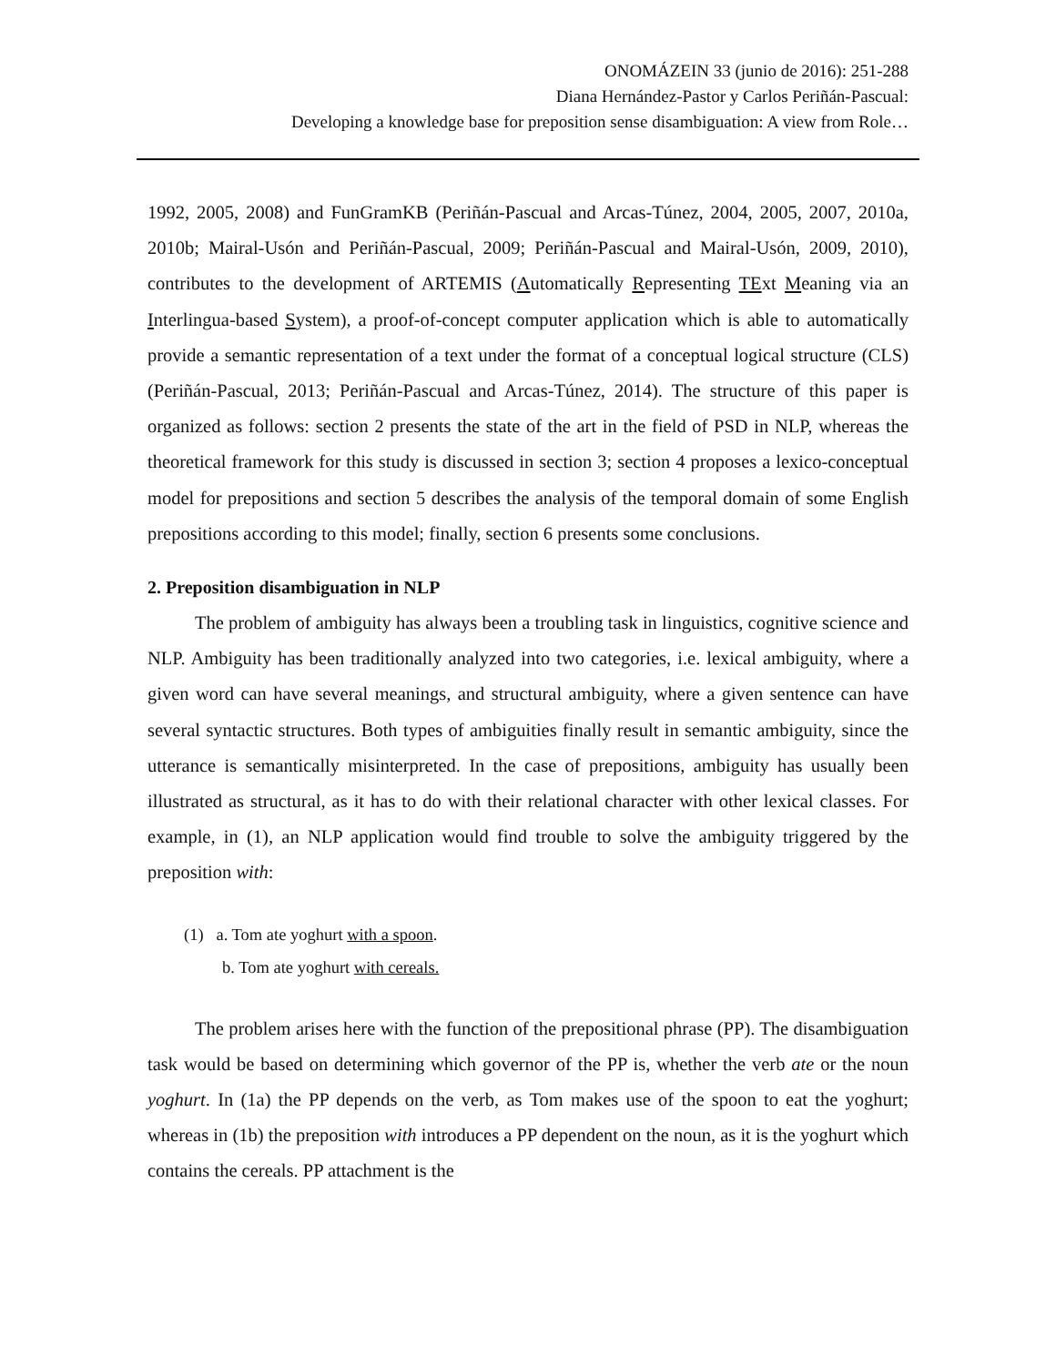ONOMÁZEIN 33 (junio de 2016): 251-288
Diana Hernández-Pastor y Carlos Periñán-Pascual:
Developing a knowledge base for preposition sense disambiguation: A view from Role…
1992, 2005, 2008) and FunGramKB (Periñán-Pascual and Arcas-Túnez, 2004, 2005, 2007, 2010a, 2010b; Mairal-Usón and Periñán-Pascual, 2009; Periñán-Pascual and Mairal-Usón, 2009, 2010), contributes to the development of ARTEMIS (Automatically Representing TExt Meaning via an Interlingua-based System), a proof-of-concept computer application which is able to automatically provide a semantic representation of a text under the format of a conceptual logical structure (CLS) (Periñán-Pascual, 2013; Periñán-Pascual and Arcas-Túnez, 2014). The structure of this paper is organized as follows: section 2 presents the state of the art in the field of PSD in NLP, whereas the theoretical framework for this study is discussed in section 3; section 4 proposes a lexico-conceptual model for prepositions and section 5 describes the analysis of the temporal domain of some English prepositions according to this model; finally, section 6 presents some conclusions.
2. Preposition disambiguation in NLP
The problem of ambiguity has always been a troubling task in linguistics, cognitive science and NLP. Ambiguity has been traditionally analyzed into two categories, i.e. lexical ambiguity, where a given word can have several meanings, and structural ambiguity, where a given sentence can have several syntactic structures. Both types of ambiguities finally result in semantic ambiguity, since the utterance is semantically misinterpreted. In the case of prepositions, ambiguity has usually been illustrated as structural, as it has to do with their relational character with other lexical classes. For example, in (1), an NLP application would find trouble to solve the ambiguity triggered by the preposition with:
(1) a. Tom ate yoghurt with a spoon.
b. Tom ate yoghurt with cereals.
The problem arises here with the function of the prepositional phrase (PP). The disambiguation task would be based on determining which governor of the PP is, whether the verb ate or the noun yoghurt. In (1a) the PP depends on the verb, as Tom makes use of the spoon to eat the yoghurt; whereas in (1b) the preposition with introduces a PP dependent on the noun, as it is the yoghurt which contains the cereals. PP attachment is the